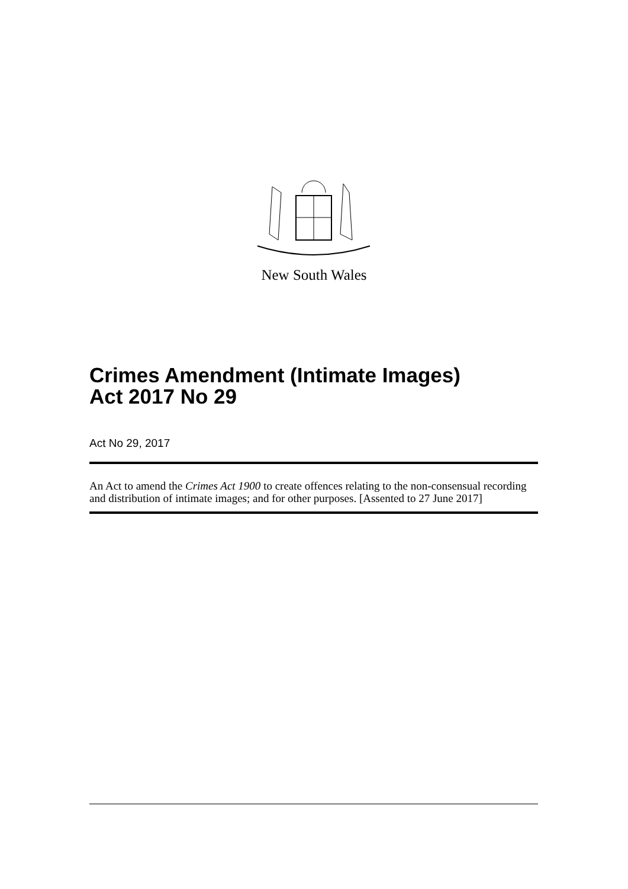New South Wales
Crimes Amendment (Intimate Images)
Act 2017 No 29
Act No 29, 2017
An Act to amend the Crimes Act 1900 to create offences relating to the non-consensual recording and distribution of intimate images; and for other purposes. [Assented to 27 June 2017]